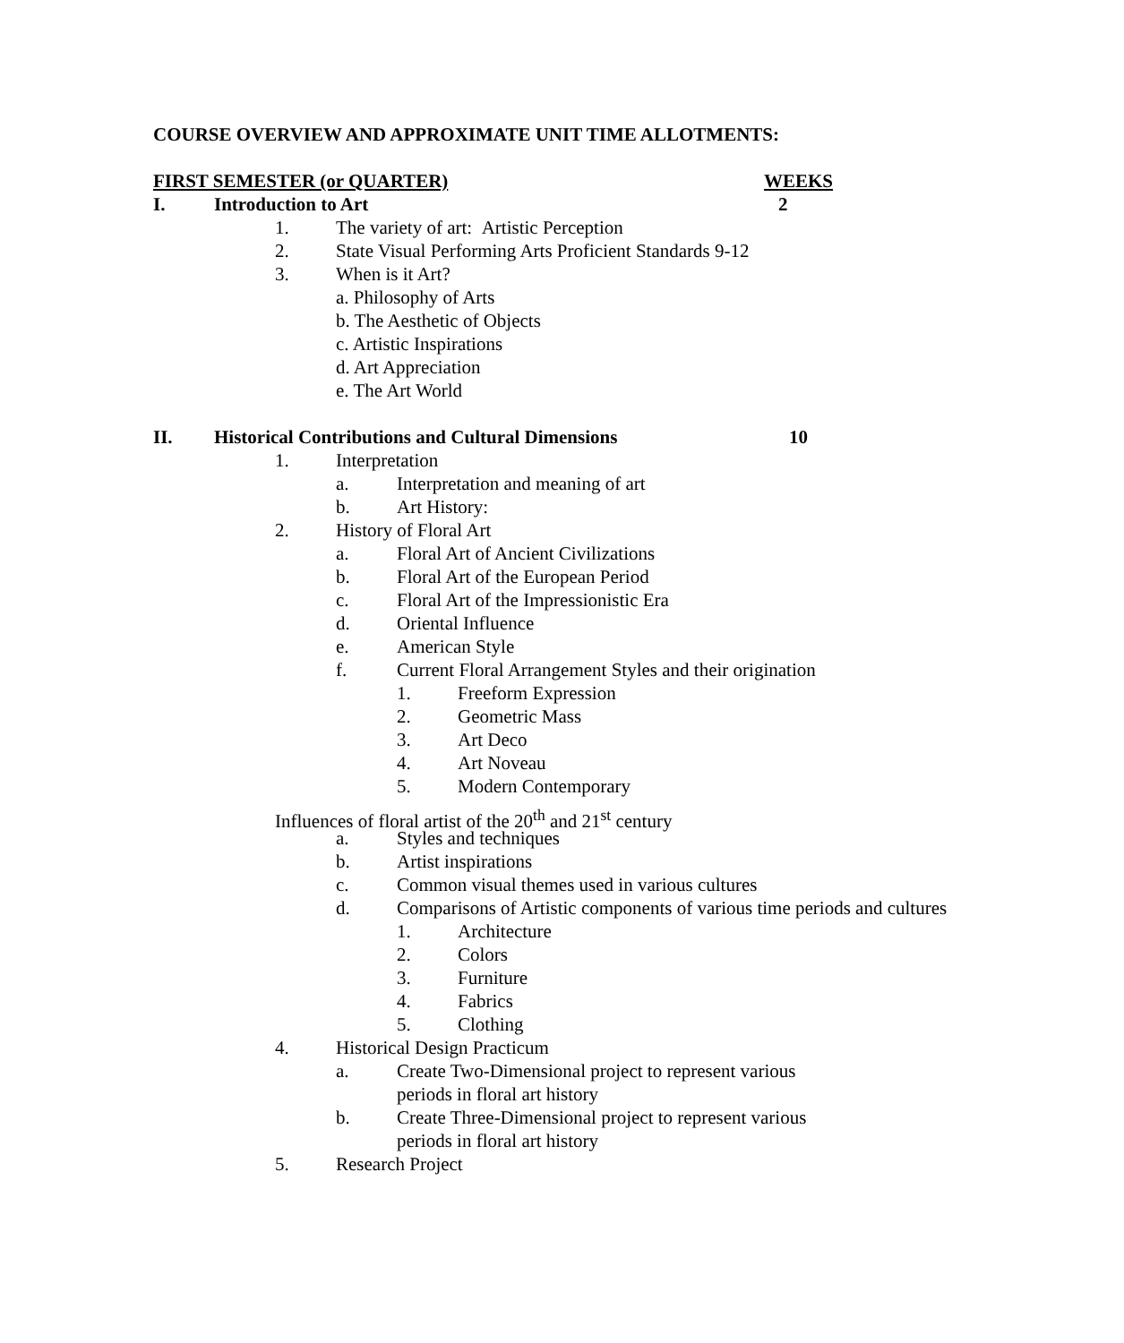COURSE OVERVIEW AND APPROXIMATE UNIT TIME ALLOTMENTS:
FIRST SEMESTER (or QUARTER) WEEKS
I. Introduction to Art 2
1. The variety of art: Artistic Perception
2. State Visual Performing Arts Proficient Standards 9-12
3. When is it Art?
a. Philosophy of Arts
b. The Aesthetic of Objects
c. Artistic Inspirations
d. Art Appreciation
e. The Art World
II. Historical Contributions and Cultural Dimensions 10
1. Interpretation
a. Interpretation and meaning of art
b. Art History:
2. History of Floral Art
a. Floral Art of Ancient Civilizations
b. Floral Art of the European Period
c. Floral Art of the Impressionistic Era
d. Oriental Influence
e. American Style
f. Current Floral Arrangement Styles and their origination
1. Freeform Expression
2. Geometric Mass
3. Art Deco
4. Art Noveau
5. Modern Contemporary
Influences of floral artist of the 20<sup>th</sup> and 21<sup>st</sup> century
a. Styles and techniques
b. Artist inspirations
c. Common visual themes used in various cultures
d. Comparisons of Artistic components of various time periods and cultures
1. Architecture
2. Colors
3. Furniture
4. Fabrics
5. Clothing
4. Historical Design Practicum
a. Create Two-Dimensional project to represent various periods in floral art history
b. Create Three-Dimensional project to represent various periods in floral art history
5. Research Project